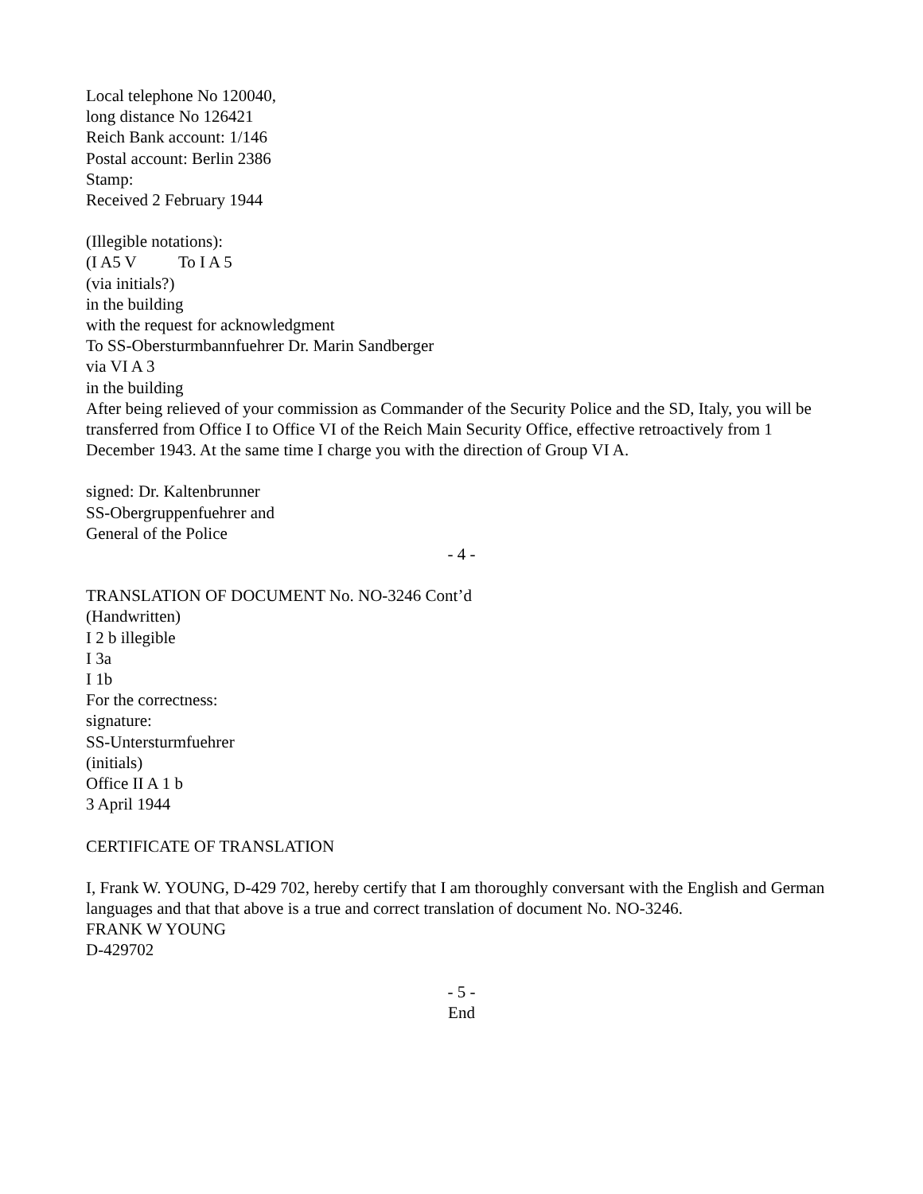Local telephone No 120040,
long distance No 126421
Reich Bank account: 1/146
Postal account: Berlin 2386
Stamp:
Received 2 February 1944
(Illegible notations):
(I A5 V To I A 5
(via initials?)
in the building
with the request for acknowledgment
To SS-Obersturmbannfuehrer Dr. Marin Sandberger
via VI A 3
in the building
After being relieved of your commission as Commander of the Security Police and the SD, Italy, you will be transferred from Office I to Office VI of the Reich Main Security Office, effective retroactively from 1 December 1943. At the same time I charge you with the direction of Group VI A.
signed: Dr. Kaltenbrunner
SS-Obergruppenfuehrer and
General of the Police
- 4 -
TRANSLATION OF DOCUMENT No. NO-3246 Cont’d
(Handwritten)
I 2 b illegible
I 3a
I 1b
For the correctness:
signature:
SS-Untersturmfuehrer
(initials)
Office II A 1 b
3 April 1944
CERTIFICATE OF TRANSLATION
I, Frank W. YOUNG, D-429 702, hereby certify that I am thoroughly conversant with the English and German languages and that that above is a true and correct translation of document No. NO-3246.
FRANK W YOUNG
D-429702
- 5 -
End